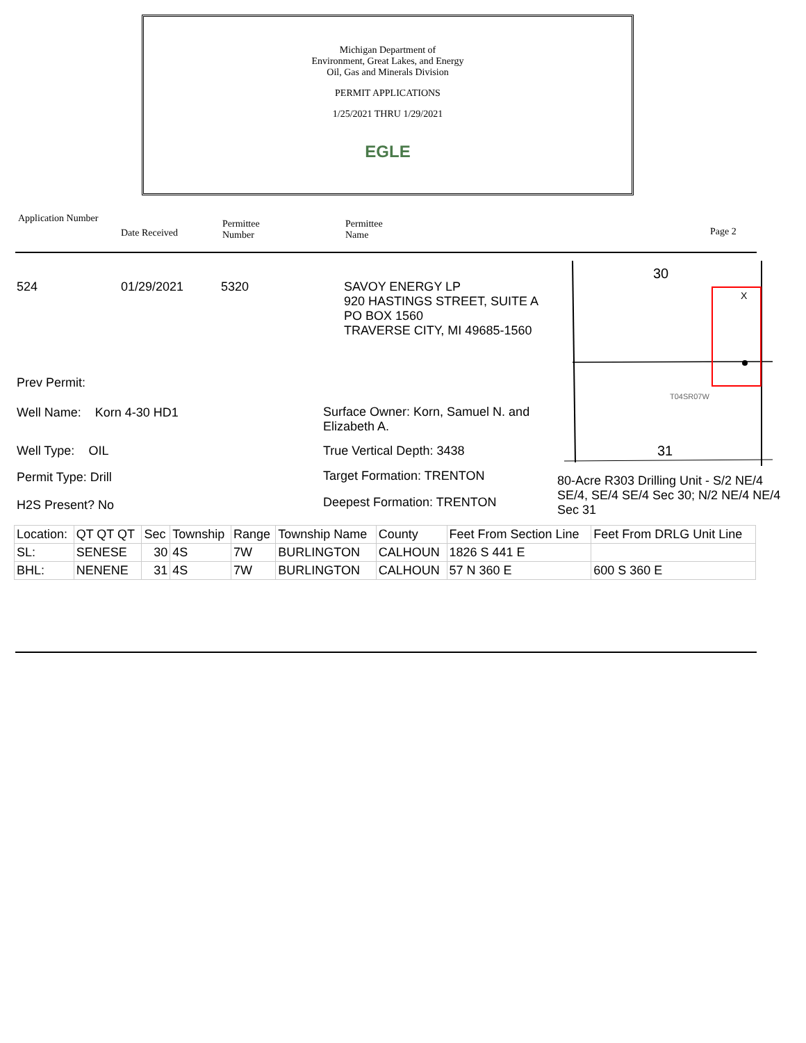Michigan Department of
Environment, Great Lakes, and Energy
Oil, Gas and Minerals Division
PERMIT APPLICATIONS
1/25/2021 THRU 1/29/2021
EGLE
Application Number
Date Received
Permittee
Number
Permittee
Name
Page 2
524 01/29/2021 5320
SAVOY ENERGY LP
920 HASTINGS STREET, SUITE A
PO BOX 1560
TRAVERSE CITY, MI 49685-1560
30
31
X
T04SR07W
Prev Permit:
Well Name: Korn 4-30 HD1
Surface Owner: Korn, Samuel N. and Elizabeth A.
Well Type: OIL True Vertical Depth: 3438
Permit Type: Drill Target Formation: TRENTON
80-Acre R303 Drilling Unit - S/2 NE/4 SE/4, SE/4 SE/4 Sec 30; N/2 NE/4 NE/4 Sec 31
H2S Present? No Deepest Formation: TRENTON
| Location: | QT QT QT | Sec | Township | Range | Township Name | County | Feet From Section Line | Feet From DRLG Unit Line |
| SL: | SENESE | 30 | 4S | 7W | BURLINGTON | CALHOUN | 1826 S 441 E | |
| BHL: | NENENE | 31 | 4S | 7W | BURLINGTON | CALHOUN | 57 N 360 E | 600 S 360 E |